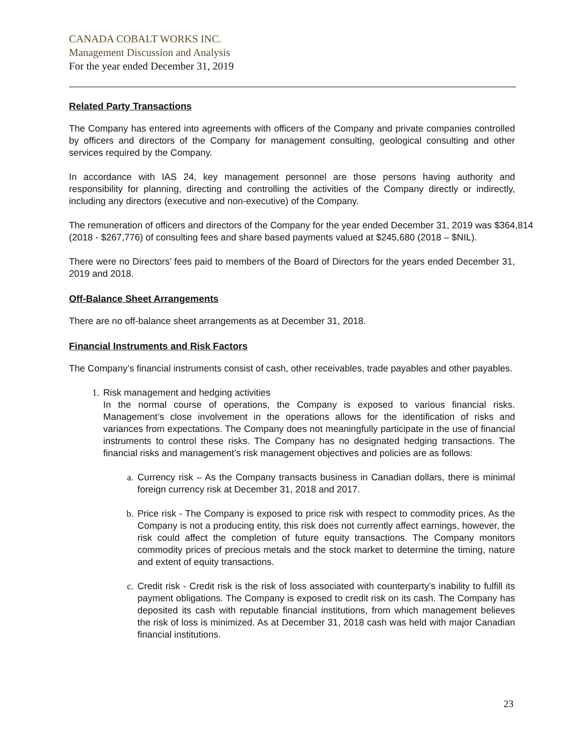CANADA COBALT WORKS INC.
Management Discussion and Analysis
For the year ended December 31, 2019
Related Party Transactions
The Company has entered into agreements with officers of the Company and private companies controlled by officers and directors of the Company for management consulting, geological consulting and other services required by the Company.
In accordance with IAS 24, key management personnel are those persons having authority and responsibility for planning, directing and controlling the activities of the Company directly or indirectly, including any directors (executive and non-executive) of the Company.
The remuneration of officers and directors of the Company for the year ended December 31, 2019 was $364,814 (2018 - $267,776) of consulting fees and share based payments valued at $245,680 (2018 – $NIL).
There were no Directors’ fees paid to members of the Board of Directors for the years ended December 31, 2019 and 2018.
Off-Balance Sheet Arrangements
There are no off-balance sheet arrangements as at December 31, 2018.
Financial Instruments and Risk Factors
The Company’s financial instruments consist of cash, other receivables, trade payables and other payables.
1. Risk management and hedging activities
In the normal course of operations, the Company is exposed to various financial risks. Management’s close involvement in the operations allows for the identification of risks and variances from expectations. The Company does not meaningfully participate in the use of financial instruments to control these risks. The Company has no designated hedging transactions. The financial risks and management’s risk management objectives and policies are as follows:
a. Currency risk – As the Company transacts business in Canadian dollars, there is minimal foreign currency risk at December 31, 2018 and 2017.
b. Price risk - The Company is exposed to price risk with respect to commodity prices. As the Company is not a producing entity, this risk does not currently affect earnings, however, the risk could affect the completion of future equity transactions. The Company monitors commodity prices of precious metals and the stock market to determine the timing, nature and extent of equity transactions.
c. Credit risk - Credit risk is the risk of loss associated with counterparty’s inability to fulfill its payment obligations. The Company is exposed to credit risk on its cash. The Company has deposited its cash with reputable financial institutions, from which management believes the risk of loss is minimized. As at December 31, 2018 cash was held with major Canadian financial institutions.
23